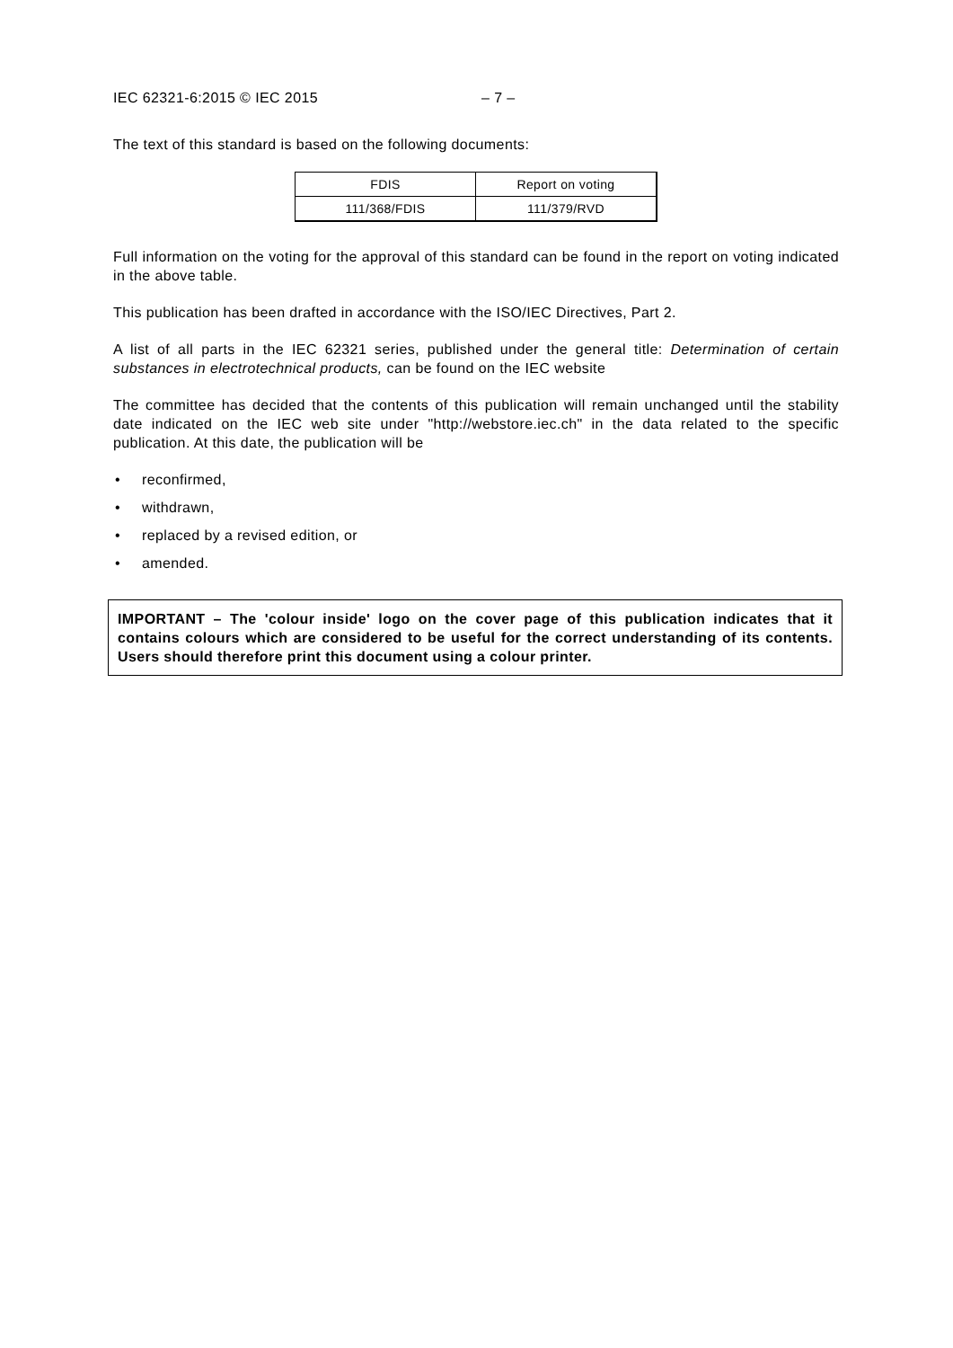IEC 62321-6:2015 © IEC 2015 – 7 –
The text of this standard is based on the following documents:
| FDIS | Report on voting |
| 111/368/FDIS | 111/379/RVD |
Full information on the voting for the approval of this standard can be found in the report on voting indicated in the above table.
This publication has been drafted in accordance with the ISO/IEC Directives, Part 2.
A list of all parts in the IEC 62321 series, published under the general title: Determination of certain substances in electrotechnical products, can be found on the IEC website
The committee has decided that the contents of this publication will remain unchanged until the stability date indicated on the IEC web site under "http://webstore.iec.ch" in the data related to the specific publication. At this date, the publication will be
• reconfirmed,
• withdrawn,
• replaced by a revised edition, or
• amended.
IMPORTANT – The 'colour inside' logo on the cover page of this publication indicates that it contains colours which are considered to be useful for the correct understanding of its contents. Users should therefore print this document using a colour printer.